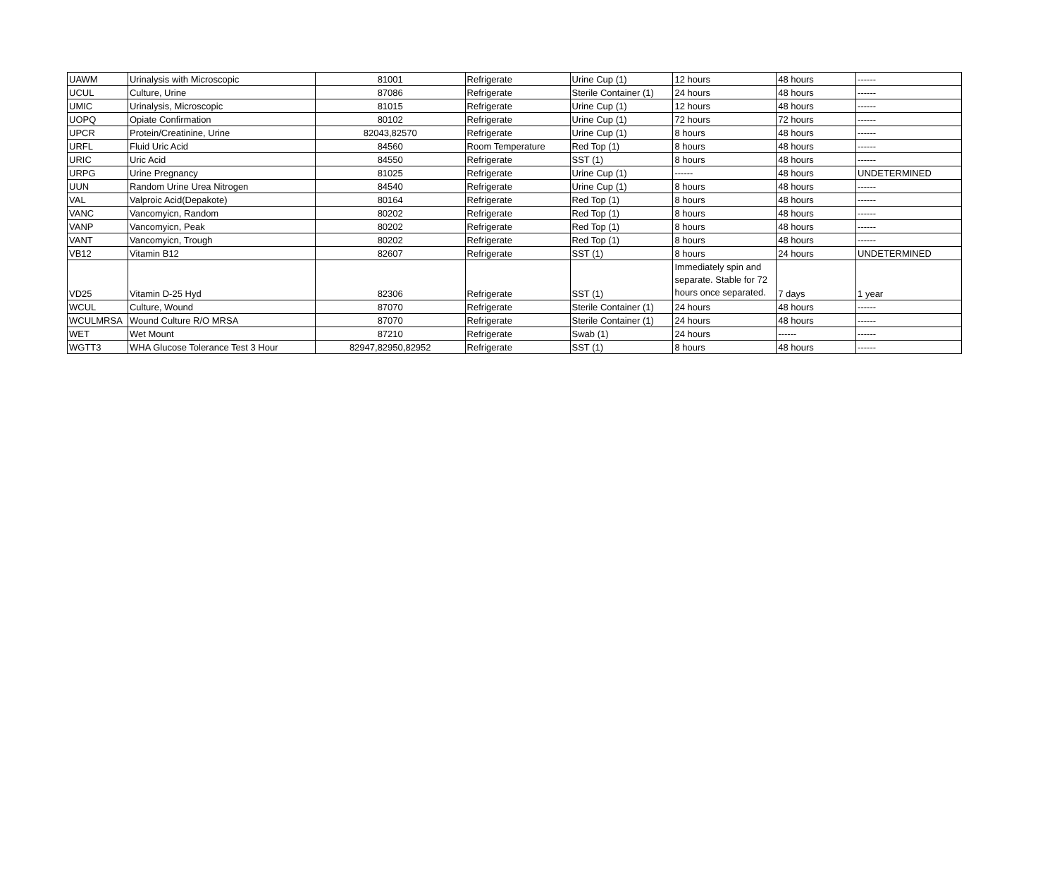| UAWM | Urinalysis with Microscopic | 81001 | Refrigerate | Urine Cup (1) | 12 hours | 48 hours | ------ |
| UCUL | Culture, Urine | 87086 | Refrigerate | Sterile Container (1) | 24 hours | 48 hours | ------ |
| UMIC | Urinalysis, Microscopic | 81015 | Refrigerate | Urine Cup (1) | 12 hours | 48 hours | ------ |
| UOPQ | Opiate Confirmation | 80102 | Refrigerate | Urine Cup (1) | 72 hours | 72 hours | ------ |
| UPCR | Protein/Creatinine, Urine | 82043,82570 | Refrigerate | Urine Cup (1) | 8 hours | 48 hours | ------ |
| URFL | Fluid Uric Acid | 84560 | Room Temperature | Red Top (1) | 8 hours | 48 hours | ------ |
| URIC | Uric Acid | 84550 | Refrigerate | SST (1) | 8 hours | 48 hours | ------ |
| URPG | Urine Pregnancy | 81025 | Refrigerate | Urine Cup (1) | ------ | 48 hours | UNDETERMINED |
| UUN | Random Urine Urea Nitrogen | 84540 | Refrigerate | Urine Cup (1) | 8 hours | 48 hours | ------ |
| VAL | Valproic Acid(Depakote) | 80164 | Refrigerate | Red Top (1) | 8 hours | 48 hours | ------ |
| VANC | Vancomyicn, Random | 80202 | Refrigerate | Red Top (1) | 8 hours | 48 hours | ------ |
| VANP | Vancomyicn, Peak | 80202 | Refrigerate | Red Top (1) | 8 hours | 48 hours | ------ |
| VANT | Vancomyicn, Trough | 80202 | Refrigerate | Red Top (1) | 8 hours | 48 hours | ------ |
| VB12 | Vitamin B12 | 82607 | Refrigerate | SST (1) | 8 hours | 24 hours | UNDETERMINED |
| VD25 | Vitamin D-25 Hyd | 82306 | Refrigerate | SST (1) | Immediately spin and separate. Stable for 72 hours once separated. | 7 days | 1 year |
| WCUL | Culture, Wound | 87070 | Refrigerate | Sterile Container (1) | 24 hours | 48 hours | ------ |
| WCULMRSA | Wound Culture R/O MRSA | 87070 | Refrigerate | Sterile Container (1) | 24 hours | 48 hours | ------ |
| WET | Wet Mount | 87210 | Refrigerate | Swab (1) | 24 hours | ------ | ------ |
| WGTT3 | WHA Glucose Tolerance Test 3 Hour | 82947,82950,82952 | Refrigerate | SST (1) | 8 hours | 48 hours | ------ |